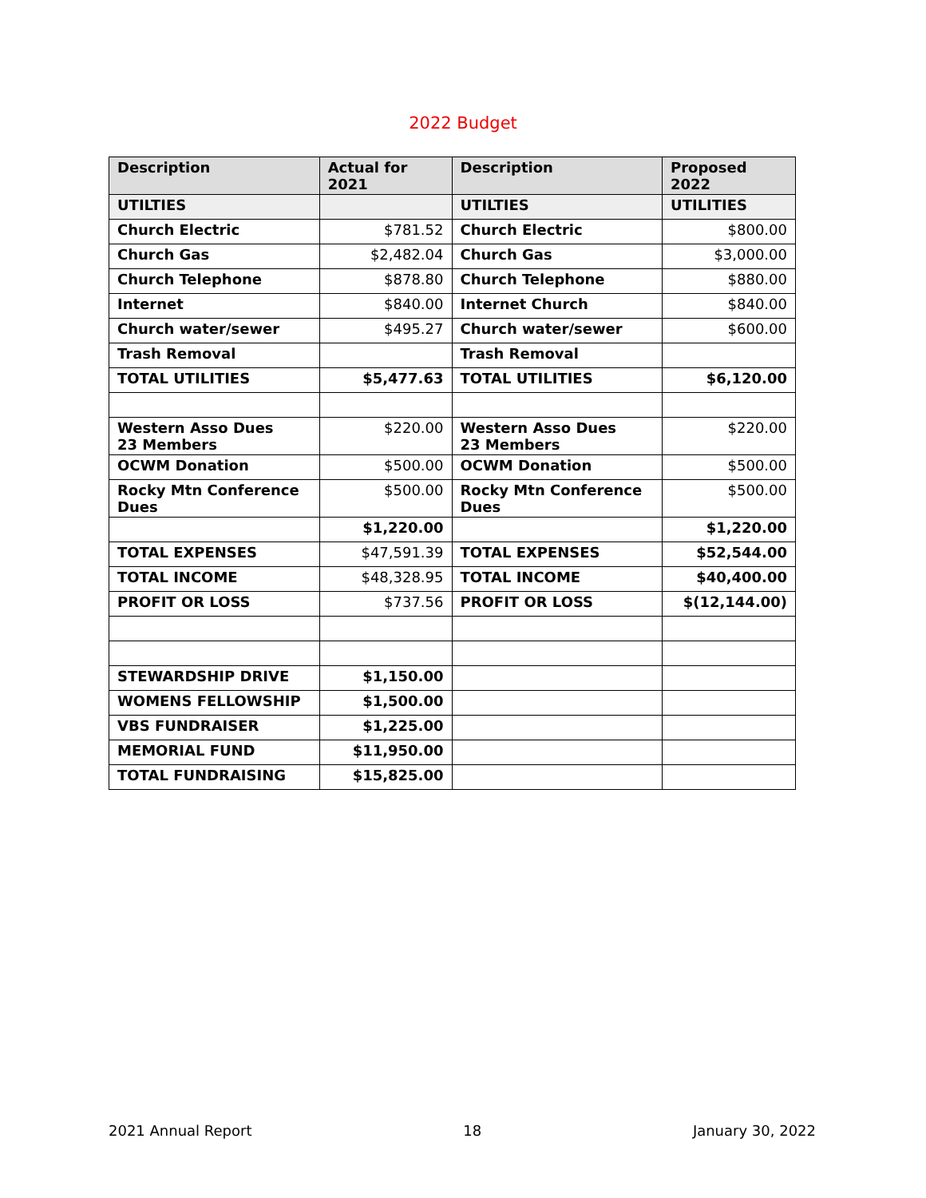2022 Budget
| Description | Actual for 2021 | Description | Proposed 2022 |
| --- | --- | --- | --- |
| UTILTIES | | UTILTIES | UTILITIES |
| Church Electric | $781.52 | Church Electric | $800.00 |
| Church Gas | $2,482.04 | Church Gas | $3,000.00 |
| Church Telephone | $878.80 | Church Telephone | $880.00 |
| Internet | $840.00 | Internet Church | $840.00 |
| Church water/sewer | $495.27 | Church water/sewer | $600.00 |
| Trash Removal | | Trash Removal | |
| TOTAL UTILITIES | $5,477.63 | TOTAL UTILITIES | $6,120.00 |
| Western Asso Dues 23 Members | $220.00 | Western Asso Dues 23 Members | $220.00 |
| OCWM Donation | $500.00 | OCWM Donation | $500.00 |
| Rocky Mtn Conference Dues | $500.00 | Rocky Mtn Conference Dues | $500.00 |
| | $1,220.00 | | $1,220.00 |
| TOTAL EXPENSES | $47,591.39 | TOTAL EXPENSES | $52,544.00 |
| TOTAL INCOME | $48,328.95 | TOTAL INCOME | $40,400.00 |
| PROFIT OR LOSS | $737.56 | PROFIT OR LOSS | $(12,144.00) |
| STEWARDSHIP DRIVE | $1,150.00 | | |
| WOMENS FELLOWSHIP | $1,500.00 | | |
| VBS FUNDRAISER | $1,225.00 | | |
| MEMORIAL FUND | $11,950.00 | | |
| TOTAL FUNDRAISING | $15,825.00 | | |
2021 Annual Report 18 January 30, 2022